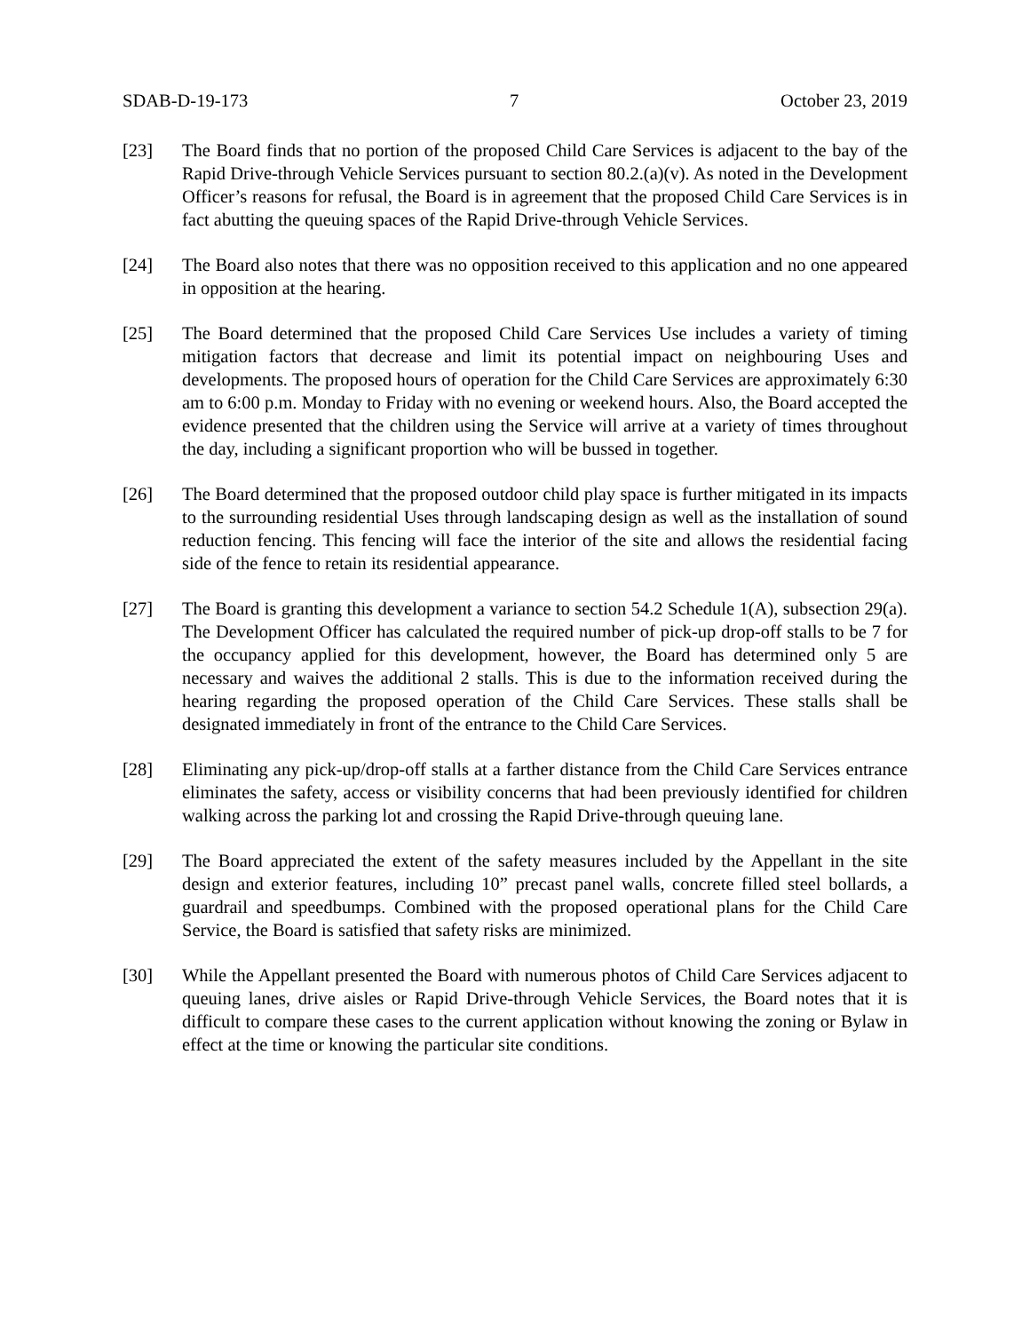SDAB-D-19-173 7 October 23, 2019
[23] The Board finds that no portion of the proposed Child Care Services is adjacent to the bay of the Rapid Drive-through Vehicle Services pursuant to section 80.2.(a)(v). As noted in the Development Officer’s reasons for refusal, the Board is in agreement that the proposed Child Care Services is in fact abutting the queuing spaces of the Rapid Drive-through Vehicle Services.
[24] The Board also notes that there was no opposition received to this application and no one appeared in opposition at the hearing.
[25] The Board determined that the proposed Child Care Services Use includes a variety of timing mitigation factors that decrease and limit its potential impact on neighbouring Uses and developments. The proposed hours of operation for the Child Care Services are approximately 6:30 am to 6:00 p.m. Monday to Friday with no evening or weekend hours. Also, the Board accepted the evidence presented that the children using the Service will arrive at a variety of times throughout the day, including a significant proportion who will be bussed in together.
[26] The Board determined that the proposed outdoor child play space is further mitigated in its impacts to the surrounding residential Uses through landscaping design as well as the installation of sound reduction fencing. This fencing will face the interior of the site and allows the residential facing side of the fence to retain its residential appearance.
[27] The Board is granting this development a variance to section 54.2 Schedule 1(A), subsection 29(a). The Development Officer has calculated the required number of pick-up drop-off stalls to be 7 for the occupancy applied for this development, however, the Board has determined only 5 are necessary and waives the additional 2 stalls. This is due to the information received during the hearing regarding the proposed operation of the Child Care Services. These stalls shall be designated immediately in front of the entrance to the Child Care Services.
[28] Eliminating any pick-up/drop-off stalls at a farther distance from the Child Care Services entrance eliminates the safety, access or visibility concerns that had been previously identified for children walking across the parking lot and crossing the Rapid Drive-through queuing lane.
[29] The Board appreciated the extent of the safety measures included by the Appellant in the site design and exterior features, including 10” precast panel walls, concrete filled steel bollards, a guardrail and speedbumps. Combined with the proposed operational plans for the Child Care Service, the Board is satisfied that safety risks are minimized.
[30] While the Appellant presented the Board with numerous photos of Child Care Services adjacent to queuing lanes, drive aisles or Rapid Drive-through Vehicle Services, the Board notes that it is difficult to compare these cases to the current application without knowing the zoning or Bylaw in effect at the time or knowing the particular site conditions.